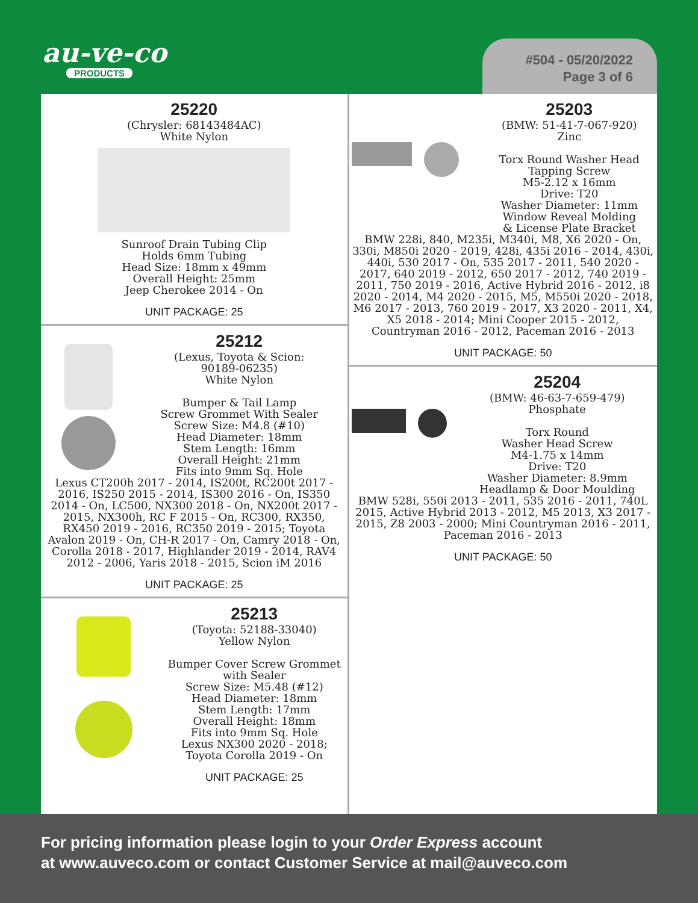au-ve-co
PRODUCTS
#504 - 05/20/2022
Page 3 of 6
25220
(Chrysler: 68143484AC)
White Nylon
Sunroof Drain Tubing Clip
Holds 6mm Tubing
Head Size: 18mm x 49mm
Overall Height: 25mm
Jeep Cherokee 2014 - On
UNIT PACKAGE: 25
25212
(Lexus, Toyota & Scion:
90189-06235)
White Nylon
Bumper & Tail Lamp
Screw Grommet With Sealer
Screw Size: M4.8 (#10)
Head Diameter: 18mm
Stem Length: 16mm
Overall Height: 21mm
Fits into 9mm Sq. Hole
Lexus CT200h 2017 - 2014, IS200t, RC200t 2017 - 2016, IS250 2015 - 2014, IS300 2016 - On, IS350 2014 - On, LC500, NX300 2018 - On, NX200t 2017 - 2015, NX300h, RC F 2015 - On, RC300, RX350, RX450 2019 - 2016, RC350 2019 - 2015; Toyota Avalon 2019 - On, CH-R 2017 - On, Camry 2018 - On, Corolla 2018 - 2017, Highlander 2019 - 2014, RAV4 2012 - 2006, Yaris 2018 - 2015, Scion iM 2016
UNIT PACKAGE: 25
25213
(Toyota: 52188-33040)
Yellow Nylon
Bumper Cover Screw Grommet
with Sealer
Screw Size: M5.48 (#12)
Head Diameter: 18mm
Stem Length: 17mm
Overall Height: 18mm
Fits into 9mm Sq. Hole
Lexus NX300 2020 - 2018;
Toyota Corolla 2019 - On
UNIT PACKAGE: 25
25203
(BMW: 51-41-7-067-920)
Zinc
Torx Round Washer Head
Tapping Screw
M5-2.12 x 16mm
Drive: T20
Washer Diameter: 11mm
Window Reveal Molding
& License Plate Bracket
BMW 228i, 840, M235i, M340i, M8, X6 2020 - On, 330i, M850i 2020 - 2019, 428i, 435i 2016 - 2014, 430i, 440i, 530 2017 - On, 535 2017 - 2011, 540 2020 - 2017, 640 2019 - 2012, 650 2017 - 2012, 740 2019 - 2011, 750 2019 - 2016, Active Hybrid 2016 - 2012, i8 2020 - 2014, M4 2020 - 2015, M5, M550i 2020 - 2018, M6 2017 - 2013, 760 2019 - 2017, X3 2020 - 2011, X4, X5 2018 - 2014; Mini Cooper 2015 - 2012, Countryman 2016 - 2012, Paceman 2016 - 2013
UNIT PACKAGE: 50
25204
(BMW: 46-63-7-659-479)
Phosphate
Torx Round
Washer Head Screw
M4-1.75 x 14mm
Drive: T20
Washer Diameter: 8.9mm
Headlamp & Door Moulding
BMW 528i, 550i 2013 - 2011, 535 2016 - 2011, 740L 2015, Active Hybrid 2013 - 2012, M5 2013, X3 2017 - 2015, Z8 2003 - 2000; Mini Countryman 2016 - 2011, Paceman 2016 - 2013
UNIT PACKAGE: 50
For pricing information please login to your Order Express account
at www.auveco.com or contact Customer Service at mail@auveco.com